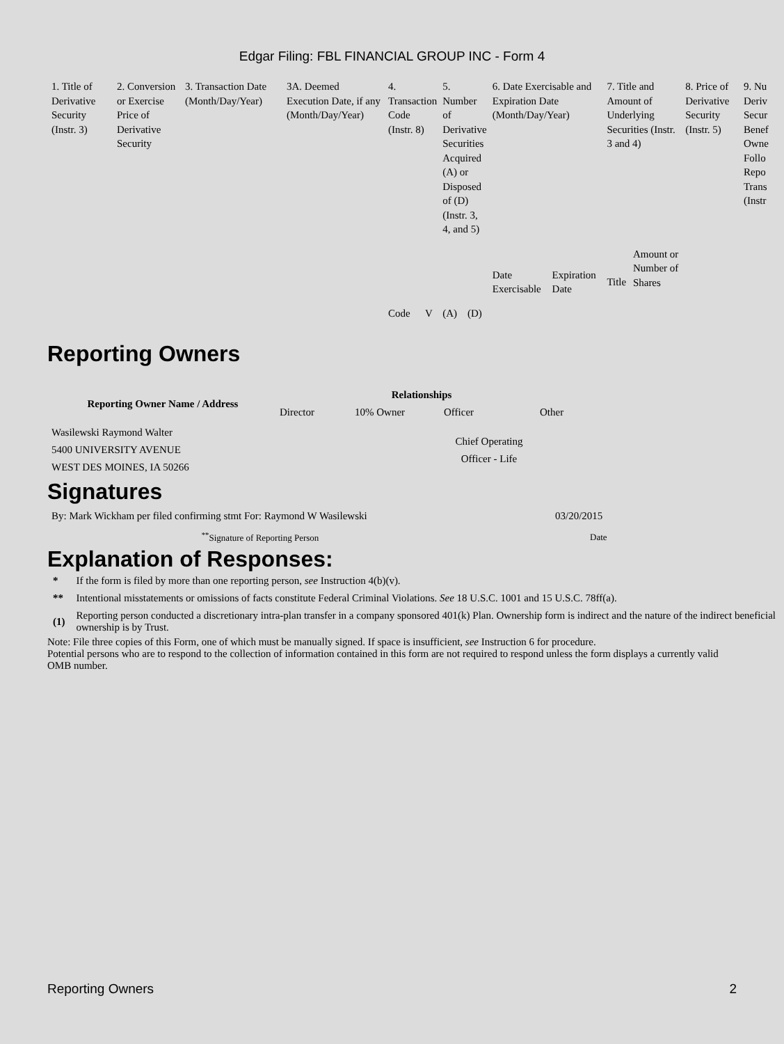Edgar Filing: FBL FINANCIAL GROUP INC - Form 4
| 1. Title of Derivative Security (Instr. 3) | 2. Conversion or Exercise Price of Derivative Security | 3. Transaction Date (Month/Day/Year) | 3A. Deemed Execution Date, if any (Month/Day/Year) | 4. Transaction Code (Instr. 8) | | 5. Number of Derivative Securities Acquired (A) or Disposed of (D) (Instr. 3, 4, and 5) | | 6. Date Exercisable and Expiration Date (Month/Day/Year) | | 7. Title and Amount of Underlying Securities (Instr. 3 and 4) | | 8. Price of Derivative Security (Instr. 5) | 9. Nu Deriv Secur Benef Owne Follo Repo Trans (Instr |
| --- | --- | --- | --- | --- | --- | --- | --- | --- | --- | --- | --- | --- | --- |
| | | | | Code | V | (A) | (D) | Date Exercisable | Expiration Date | Title | Amount or Number of Shares | | |
Reporting Owners
| Reporting Owner Name / Address | Relationships | | | |
| --- | --- | --- | --- | --- |
| | Director | 10% Owner | Officer | Other |
| Wasilewski Raymond Walter 5400 UNIVERSITY AVENUE WEST DES MOINES, IA 50266 | | | Chief Operating Officer - Life | |
Signatures
| By: Mark Wickham per filed confirming stmt For: Raymond W Wasilewski | 03/20/2015 |
| <sup>**</sup> Signature of Reporting Person | Date |
Explanation of Responses:
| * | If the form is filed by more than one reporting person, see Instruction 4(b)(v). |
| ** | Intentional misstatements or omissions of facts constitute Federal Criminal Violations. See 18 U.S.C. 1001 and 15 U.S.C. 78ff(a). |
| (1) | Reporting person conducted a discretionary intra-plan transfer in a company sponsored 401(k) Plan. Ownership form is indirect and the nature of the indirect beneficial ownership is by Trust. |
Note: File three copies of this Form, one of which must be manually signed. If space is insufficient, see Instruction 6 for procedure.
Potential persons who are to respond to the collection of information contained in this form are not required to respond unless the form displays a currently valid OMB number.
Reporting Owners 2